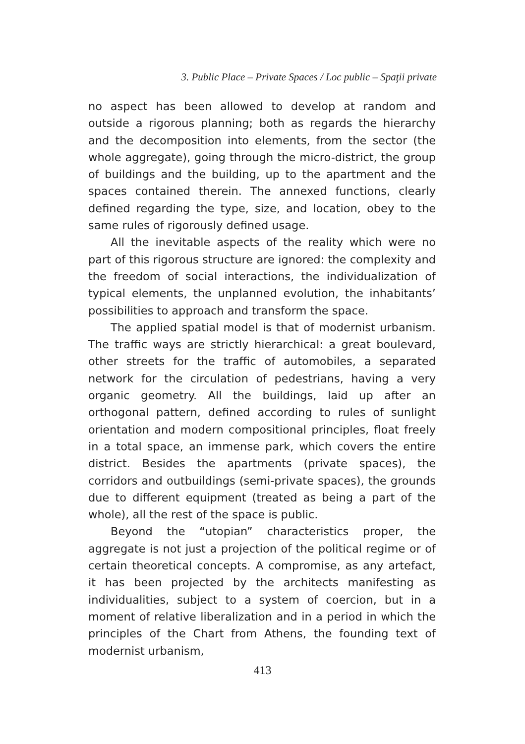3. Public Place – Private Spaces / Loc public – Spaţii private
no aspect has been allowed to develop at random and outside a rigorous planning; both as regards the hierarchy and the decomposition into elements, from the sector (the whole aggregate), going through the micro-district, the group of buildings and the building, up to the apartment and the spaces contained therein. The annexed functions, clearly defined regarding the type, size, and location, obey to the same rules of rigorously defined usage.
All the inevitable aspects of the reality which were no part of this rigorous structure are ignored: the complexity and the freedom of social interactions, the individualization of typical elements, the unplanned evolution, the inhabitants’ possibilities to approach and transform the space.
The applied spatial model is that of modernist urbanism. The traffic ways are strictly hierarchical: a great boulevard, other streets for the traffic of automobiles, a separated network for the circulation of pedestrians, having a very organic geometry. All the buildings, laid up after an orthogonal pattern, defined according to rules of sunlight orientation and modern compositional principles, float freely in a total space, an immense park, which covers the entire district. Besides the apartments (private spaces), the corridors and outbuildings (semi-private spaces), the grounds due to different equipment (treated as being a part of the whole), all the rest of the space is public.
Beyond the “utopian” characteristics proper, the aggregate is not just a projection of the political regime or of certain theoretical concepts. A compromise, as any artefact, it has been projected by the architects manifesting as individualities, subject to a system of coercion, but in a moment of relative liberalization and in a period in which the principles of the Chart from Athens, the founding text of modernist urbanism,
413